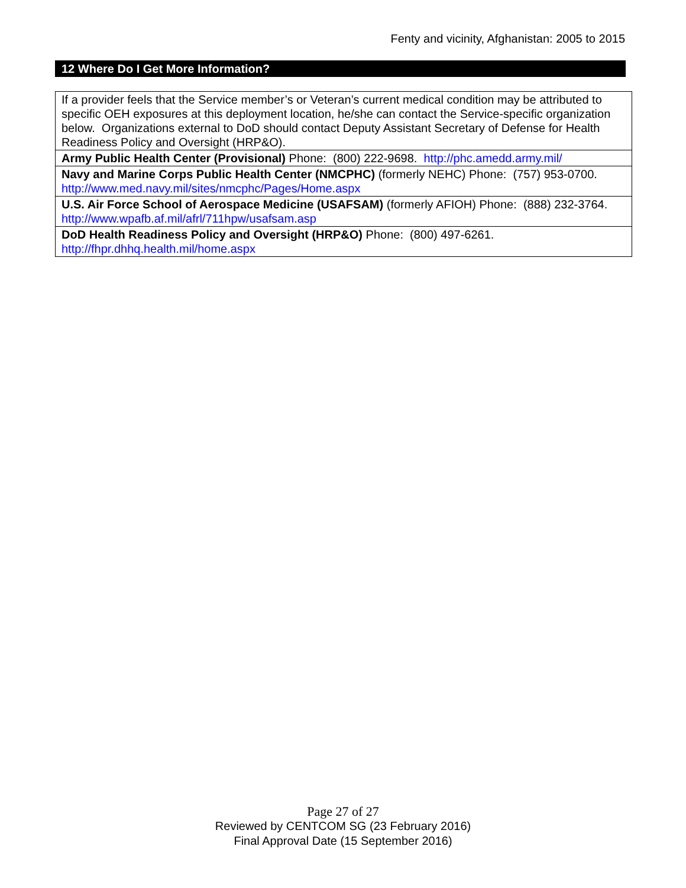Fenty and vicinity, Afghanistan: 2005 to 2015
12 Where Do I Get More Information?
| If a provider feels that the Service member’s or Veteran’s current medical condition may be attributed to specific OEH exposures at this deployment location, he/she can contact the Service-specific organization below. Organizations external to DoD should contact Deputy Assistant Secretary of Defense for Health Readiness Policy and Oversight (HRP&O). |
| Army Public Health Center (Provisional) Phone: (800) 222-9698. http://phc.amedd.army.mil/ |
| Navy and Marine Corps Public Health Center (NMCPHC) (formerly NEHC) Phone: (757) 953-0700. http://www.med.navy.mil/sites/nmcphc/Pages/Home.aspx |
| U.S. Air Force School of Aerospace Medicine (USAFSAM) (formerly AFIOH) Phone: (888) 232-3764. http://www.wpafb.af.mil/afrl/711hpw/usafsam.asp |
| DoD Health Readiness Policy and Oversight (HRP&O) Phone: (800) 497-6261. http://fhpr.dhhq.health.mil/home.aspx |
Page 27 of 27
Reviewed by CENTCOM SG (23 February 2016)
Final Approval Date (15 September 2016)